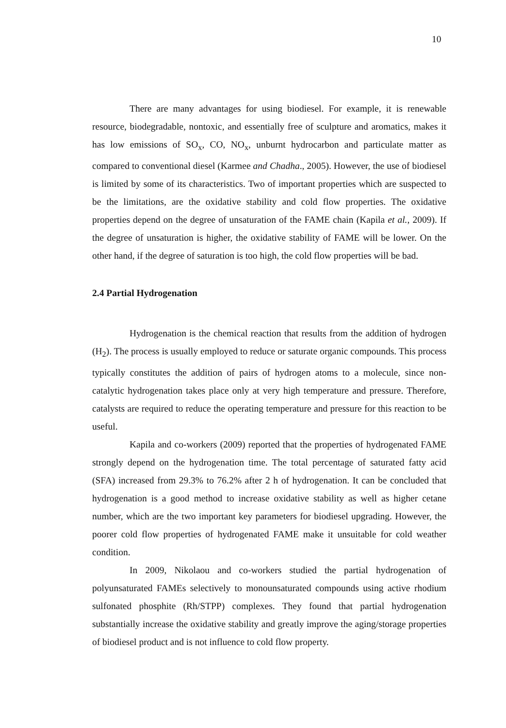10
There are many advantages for using biodiesel. For example, it is renewable resource, biodegradable, nontoxic, and essentially free of sculpture and aromatics, makes it has low emissions of SO<sub>x</sub>, CO, NO<sub>x</sub>, unburnt hydrocarbon and particulate matter as compared to conventional diesel (Karmee and Chadha., 2005). However, the use of biodiesel is limited by some of its characteristics. Two of important properties which are suspected to be the limitations, are the oxidative stability and cold flow properties. The oxidative properties depend on the degree of unsaturation of the FAME chain (Kapila et al., 2009). If the degree of unsaturation is higher, the oxidative stability of FAME will be lower. On the other hand, if the degree of saturation is too high, the cold flow properties will be bad.
2.4 Partial Hydrogenation
Hydrogenation is the chemical reaction that results from the addition of hydrogen (H<sub>2</sub>). The process is usually employed to reduce or saturate organic compounds. This process typically constitutes the addition of pairs of hydrogen atoms to a molecule, since non-catalytic hydrogenation takes place only at very high temperature and pressure. Therefore, catalysts are required to reduce the operating temperature and pressure for this reaction to be useful.
Kapila and co-workers (2009) reported that the properties of hydrogenated FAME strongly depend on the hydrogenation time. The total percentage of saturated fatty acid (SFA) increased from 29.3% to 76.2% after 2 h of hydrogenation. It can be concluded that hydrogenation is a good method to increase oxidative stability as well as higher cetane number, which are the two important key parameters for biodiesel upgrading. However, the poorer cold flow properties of hydrogenated FAME make it unsuitable for cold weather condition.
In 2009, Nikolaou and co-workers studied the partial hydrogenation of polyunsaturated FAMEs selectively to monounsaturated compounds using active rhodium sulfonated phosphite (Rh/STPP) complexes. They found that partial hydrogenation substantially increase the oxidative stability and greatly improve the aging/storage properties of biodiesel product and is not influence to cold flow property.